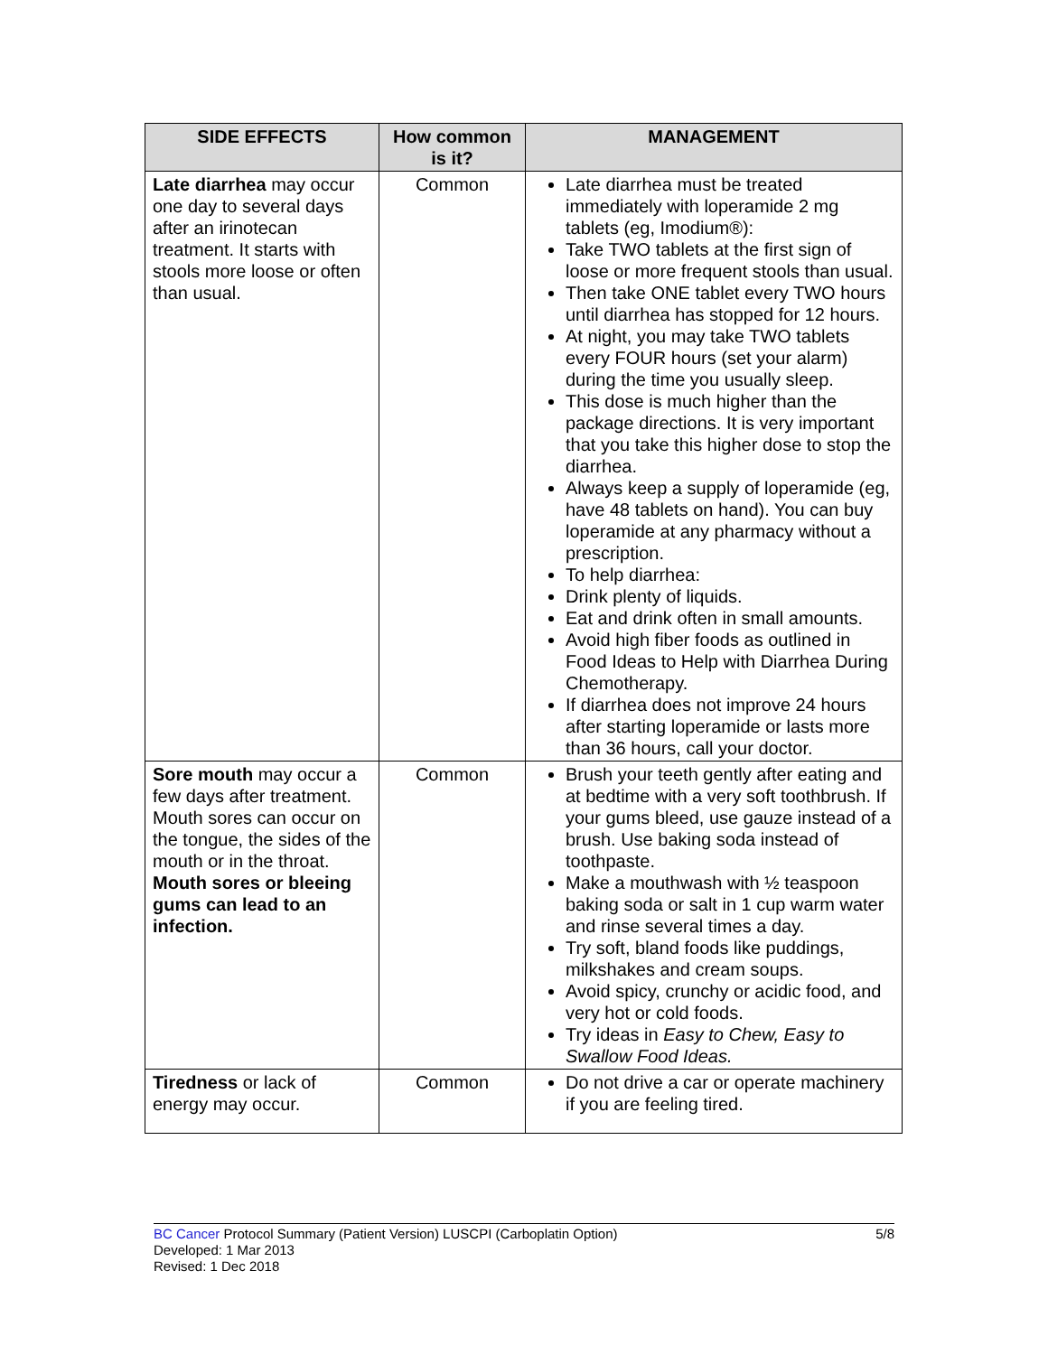| SIDE EFFECTS | How common is it? | MANAGEMENT |
| --- | --- | --- |
| Late diarrhea may occur one day to several days after an irinotecan treatment. It starts with stools more loose or often than usual. | Common | Late diarrhea must be treated immediately with loperamide 2 mg tablets (eg, Imodium®): Take TWO tablets at the first sign of loose or more frequent stools than usual. Then take ONE tablet every TWO hours until diarrhea has stopped for 12 hours. At night, you may take TWO tablets every FOUR hours (set your alarm) during the time you usually sleep. This dose is much higher than the package directions. It is very important that you take this higher dose to stop the diarrhea. Always keep a supply of loperamide (eg, have 48 tablets on hand). You can buy loperamide at any pharmacy without a prescription. To help diarrhea: Drink plenty of liquids. Eat and drink often in small amounts. Avoid high fiber foods as outlined in Food Ideas to Help with Diarrhea During Chemotherapy. If diarrhea does not improve 24 hours after starting loperamide or lasts more than 36 hours, call your doctor. |
| Sore mouth may occur a few days after treatment. Mouth sores can occur on the tongue, the sides of the mouth or in the throat. Mouth sores or bleeing gums can lead to an infection. | Common | Brush your teeth gently after eating and at bedtime with a very soft toothbrush. If your gums bleed, use gauze instead of a brush. Use baking soda instead of toothpaste. Make a mouthwash with ½ teaspoon baking soda or salt in 1 cup warm water and rinse several times a day. Try soft, bland foods like puddings, milkshakes and cream soups. Avoid spicy, crunchy or acidic food, and very hot or cold foods. Try ideas in Easy to Chew, Easy to Swallow Food Ideas. |
| Tiredness or lack of energy may occur. | Common | Do not drive a car or operate machinery if you are feeling tired. |
5/8 BC Cancer Protocol Summary (Patient Version) LUSCPI (Carboplatin Option)
Developed: 1 Mar 2013
Revised: 1 Dec 2018